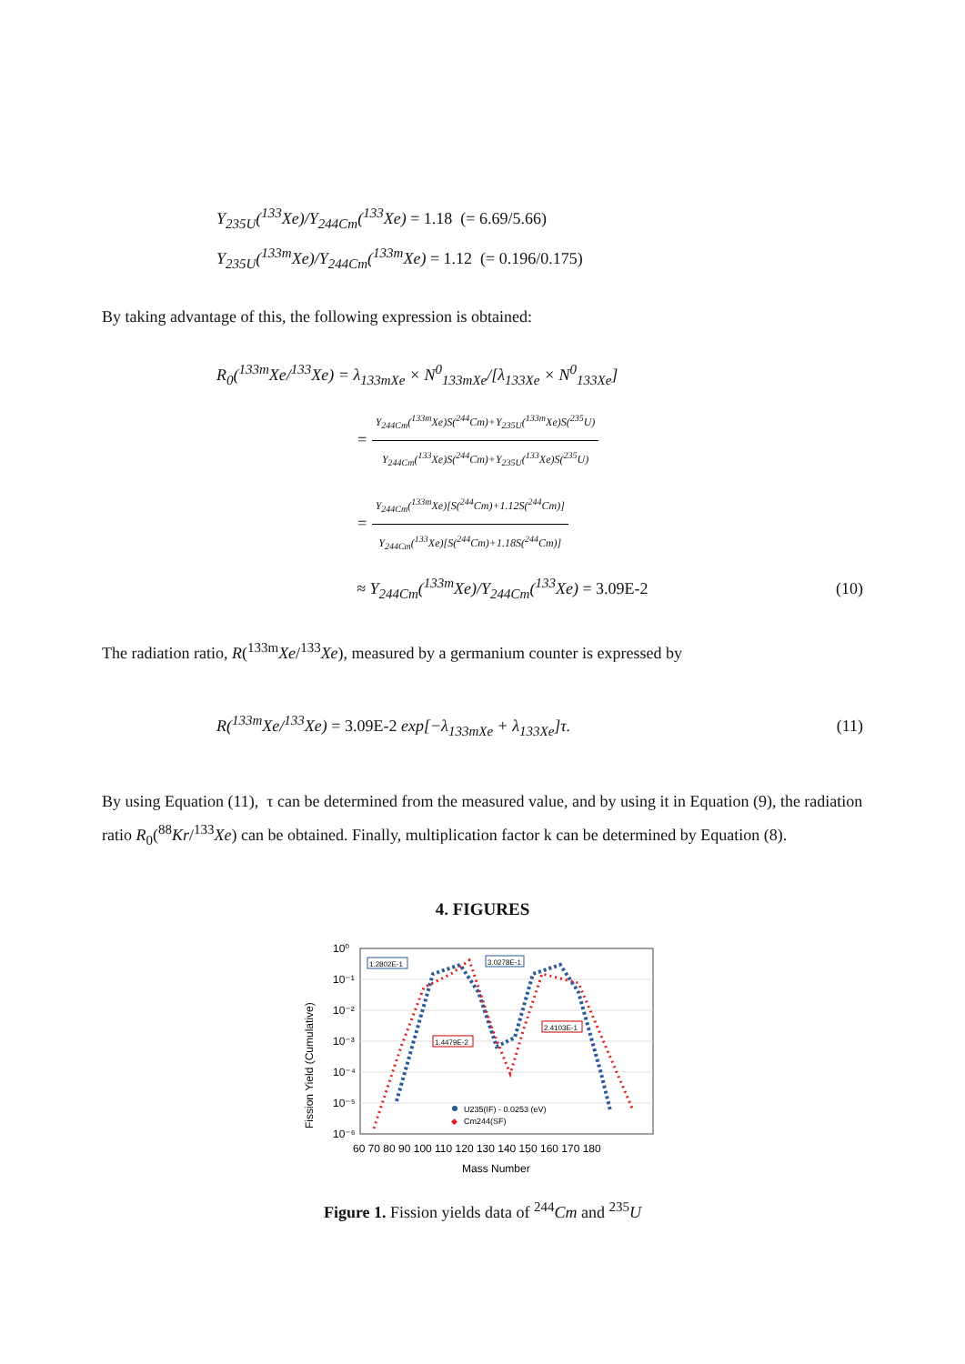Y<sub>235U</sub>(<sup>133</sup>Xe)/Y<sub>244Cm</sub>(<sup>133</sup>Xe) = 1.18 (= 6.69/5.66)
Y<sub>235U</sub>(<sup>133m</sup>Xe)/Y<sub>244Cm</sub>(<sup>133m</sup>Xe) = 1.12 (= 0.196/0.175)
By taking advantage of this, the following expression is obtained:
R<sub>0</sub>(<sup>133m</sup>Xe/<sup>133</sup>Xe) = λ<sub>133mXe</sub> × N<sup>0</sup><sub>133mXe</sub>/[λ<sub>133Xe</sub> × N<sup>0</sup><sub>133Xe</sub>]
=
Y<sub>244Cm</sub>(<sup>133m</sup>Xe)S(<sup>244</sup>Cm)+Y<sub>235U</sub>(<sup>133m</sup>Xe)S(<sup>235</sup>U)
Y<sub>244Cm</sub>(<sup>133</sup>Xe)S(<sup>244</sup>Cm)+Y<sub>235U</sub>(<sup>133</sup>Xe)S(<sup>235</sup>U)
=
Y<sub>244Cm</sub>(<sup>133m</sup>Xe)[S(<sup>244</sup>Cm)+1.12S(<sup>244</sup>Cm)]
Y<sub>244Cm</sub>(<sup>133</sup>Xe)[S(<sup>244</sup>Cm)+1.18S(<sup>244</sup>Cm)]
≈ Y<sub>244Cm</sub>(<sup>133m</sup>Xe)/Y<sub>244Cm</sub>(<sup>133</sup>Xe) = 3.09E-2 (10)
The radiation ratio, R(<sup>133m</sup>Xe/<sup>133</sup>Xe), measured by a germanium counter is expressed by
R(<sup>133m</sup>Xe/<sup>133</sup>Xe) = 3.09E-2 exp[−λ<sub>133mXe</sub> + λ<sub>133Xe</sub>]τ. (11)
By using Equation (11), τ can be determined from the measured value, and by using it in Equation (9), the radiation ratio R<sub>0</sub>(<sup>88</sup>Kr/<sup>133</sup>Xe) can be obtained. Finally, multiplication factor k can be determined by Equation (8).
4. FIGURES
10⁰
10⁻¹
10⁻²
10⁻³
10⁻⁴
10⁻⁵
10⁻⁶
60 70 80 90 100 110 120 130 140 150 160 170 180
Mass Number
Fission Yield (Cumulative)
1.2802E-1
3.0278E-1
1.4479E-2
2.4103E-1
U235(IF) - 0.0253 (eV)
◆
Cm244(SF)
Figure 1. Fission yields data of <sup>244</sup>Cm and <sup>235</sup>U